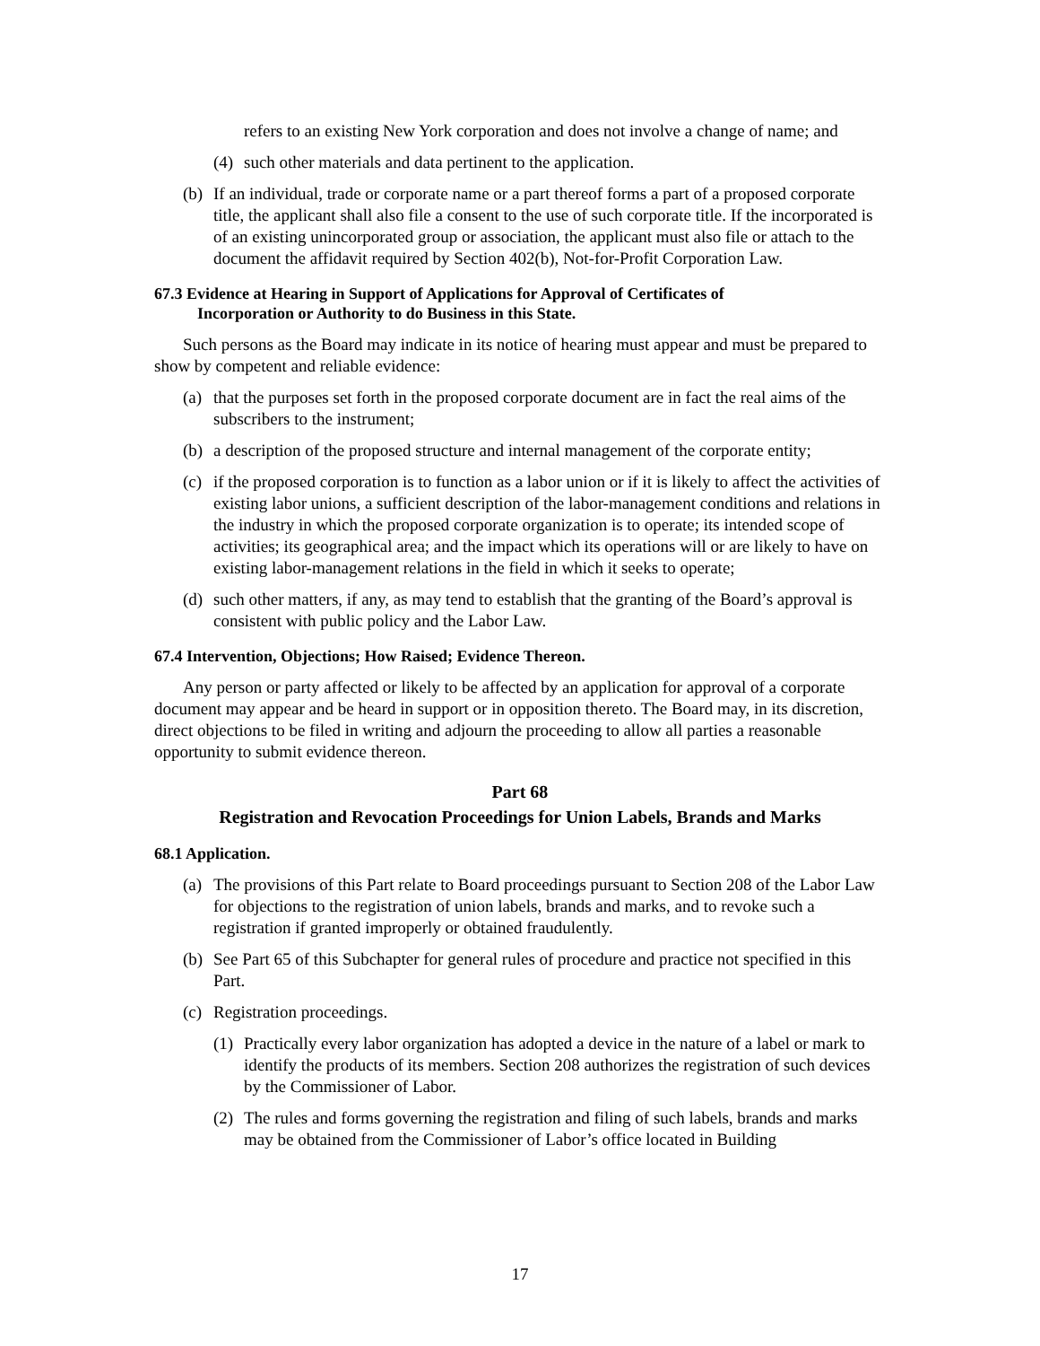refers to an existing New York corporation and does not involve a change of name; and
(4) such other materials and data pertinent to the application.
(b) If an individual, trade or corporate name or a part thereof forms a part of a proposed corporate title, the applicant shall also file a consent to the use of such corporate title. If the incorporated is of an existing unincorporated group or association, the applicant must also file or attach to the document the affidavit required by Section 402(b), Not-for-Profit Corporation Law.
67.3 Evidence at Hearing in Support of Applications for Approval of Certificates of
Incorporation or Authority to do Business in this State.
Such persons as the Board may indicate in its notice of hearing must appear and must be prepared to show by competent and reliable evidence:
(a) that the purposes set forth in the proposed corporate document are in fact the real aims of the subscribers to the instrument;
(b) a description of the proposed structure and internal management of the corporate entity;
(c) if the proposed corporation is to function as a labor union or if it is likely to affect the activities of existing labor unions, a sufficient description of the labor-management conditions and relations in the industry in which the proposed corporate organization is to operate; its intended scope of activities; its geographical area; and the impact which its operations will or are likely to have on existing labor-management relations in the field in which it seeks to operate;
(d) such other matters, if any, as may tend to establish that the granting of the Board’s approval is consistent with public policy and the Labor Law.
67.4 Intervention, Objections; How Raised; Evidence Thereon.
Any person or party affected or likely to be affected by an application for approval of a corporate document may appear and be heard in support or in opposition thereto. The Board may, in its discretion, direct objections to be filed in writing and adjourn the proceeding to allow all parties a reasonable opportunity to submit evidence thereon.
Part 68
Registration and Revocation Proceedings for Union Labels, Brands and Marks
68.1 Application.
(a) The provisions of this Part relate to Board proceedings pursuant to Section 208 of the Labor Law for objections to the registration of union labels, brands and marks, and to revoke such a registration if granted improperly or obtained fraudulently.
(b) See Part 65 of this Subchapter for general rules of procedure and practice not specified in this Part.
(c) Registration proceedings.
(1) Practically every labor organization has adopted a device in the nature of a label or mark to identify the products of its members. Section 208 authorizes the registration of such devices by the Commissioner of Labor.
(2) The rules and forms governing the registration and filing of such labels, brands and marks may be obtained from the Commissioner of Labor’s office located in Building
17